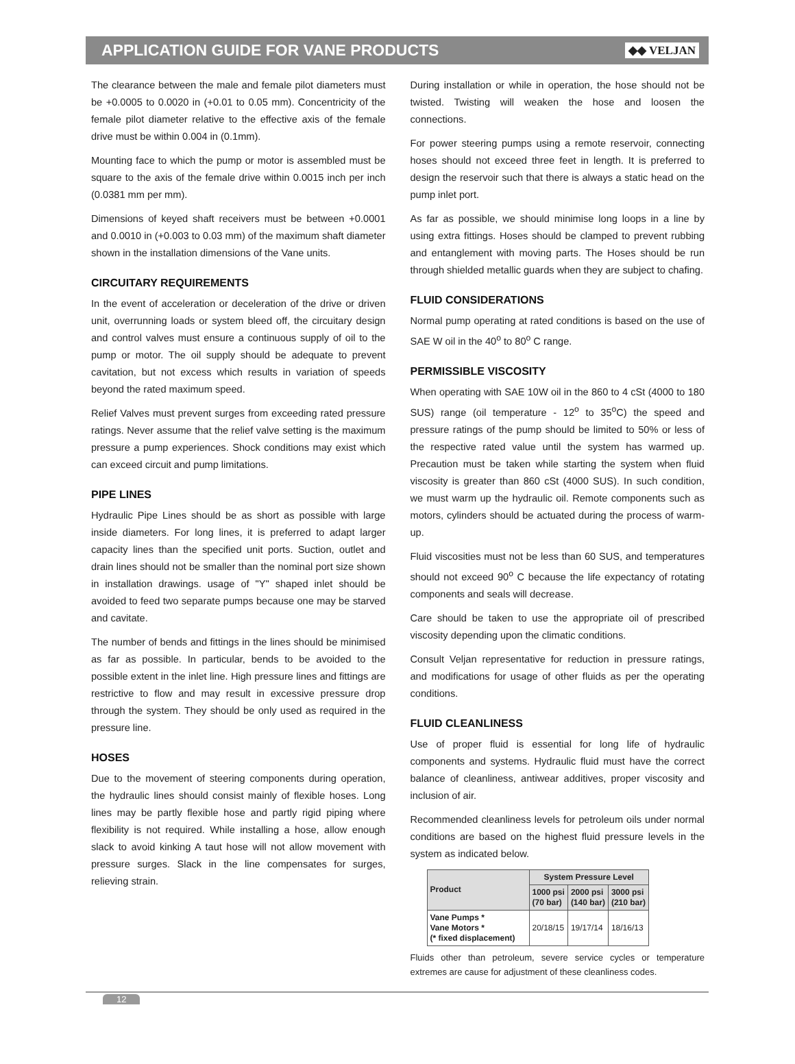APPLICATION GUIDE FOR VANE PRODUCTS
◆◆ VELJAN
The clearance between the male and female pilot diameters must be +0.0005 to 0.0020 in (+0.01 to 0.05 mm). Concentricity of the female pilot diameter relative to the effective axis of the female drive must be within 0.004 in (0.1mm).
Mounting face to which the pump or motor is assembled must be square to the axis of the female drive within 0.0015 inch per inch (0.0381 mm per mm).
Dimensions of keyed shaft receivers must be between +0.0001 and 0.0010 in (+0.003 to 0.03 mm) of the maximum shaft diameter shown in the installation dimensions of the Vane units.
CIRCUITARY REQUIREMENTS
In the event of acceleration or deceleration of the drive or driven unit, overrunning loads or system bleed off, the circuitary design and control valves must ensure a continuous supply of oil to the pump or motor. The oil supply should be adequate to prevent cavitation, but not excess which results in variation of speeds beyond the rated maximum speed.
Relief Valves must prevent surges from exceeding rated pressure ratings. Never assume that the relief valve setting is the maximum pressure a pump experiences. Shock conditions may exist which can exceed circuit and pump limitations.
PIPE LINES
Hydraulic Pipe Lines should be as short as possible with large inside diameters. For long lines, it is preferred to adapt larger capacity lines than the specified unit ports. Suction, outlet and drain lines should not be smaller than the nominal port size shown in installation drawings. usage of "Y" shaped inlet should be avoided to feed two separate pumps because one may be starved and cavitate.
The number of bends and fittings in the lines should be minimised as far as possible. In particular, bends to be avoided to the possible extent in the inlet line. High pressure lines and fittings are restrictive to flow and may result in excessive pressure drop through the system. They should be only used as required in the pressure line.
HOSES
Due to the movement of steering components during operation, the hydraulic lines should consist mainly of flexible hoses. Long lines may be partly flexible hose and partly rigid piping where flexibility is not required. While installing a hose, allow enough slack to avoid kinking A taut hose will not allow movement with pressure surges. Slack in the line compensates for surges, relieving strain.
During installation or while in operation, the hose should not be twisted. Twisting will weaken the hose and loosen the connections.
For power steering pumps using a remote reservoir, connecting hoses should not exceed three feet in length. It is preferred to design the reservoir such that there is always a static head on the pump inlet port.
As far as possible, we should minimise long loops in a line by using extra fittings. Hoses should be clamped to prevent rubbing and entanglement with moving parts. The Hoses should be run through shielded metallic guards when they are subject to chafing.
FLUID CONSIDERATIONS
Normal pump operating at rated conditions is based on the use of SAE W oil in the 40<sup>o</sup> to 80<sup>o</sup> C range.
PERMISSIBLE VISCOSITY
When operating with SAE 10W oil in the 860 to 4 cSt (4000 to 180 SUS) range (oil temperature - 12<sup>o</sup> to 35<sup>o</sup>C) the speed and pressure ratings of the pump should be limited to 50% or less of the respective rated value until the system has warmed up. Precaution must be taken while starting the system when fluid viscosity is greater than 860 cSt (4000 SUS). In such condition, we must warm up the hydraulic oil. Remote components such as motors, cylinders should be actuated during the process of warm-up.
Fluid viscosities must not be less than 60 SUS, and temperatures should not exceed 90<sup>o</sup> C because the life expectancy of rotating components and seals will decrease.
Care should be taken to use the appropriate oil of prescribed viscosity depending upon the climatic conditions.
Consult Veljan representative for reduction in pressure ratings, and modifications for usage of other fluids as per the operating conditions.
FLUID CLEANLINESS
Use of proper fluid is essential for long life of hydraulic components and systems. Hydraulic fluid must have the correct balance of cleanliness, antiwear additives, proper viscosity and inclusion of air.
Recommended cleanliness levels for petroleum oils under normal conditions are based on the highest fluid pressure levels in the system as indicated below.
| Product | System Pressure Level | | |
| --- | --- | --- | --- |
| | 1000 psi (70 bar) | 2000 psi (140 bar) | 3000 psi (210 bar) |
| Vane Pumps * Vane Motors * (* fixed displacement) | 20/18/15 | 19/17/14 | 18/16/13 |
Fluids other than petroleum, severe service cycles or temperature extremes are cause for adjustment of these cleanliness codes.
12